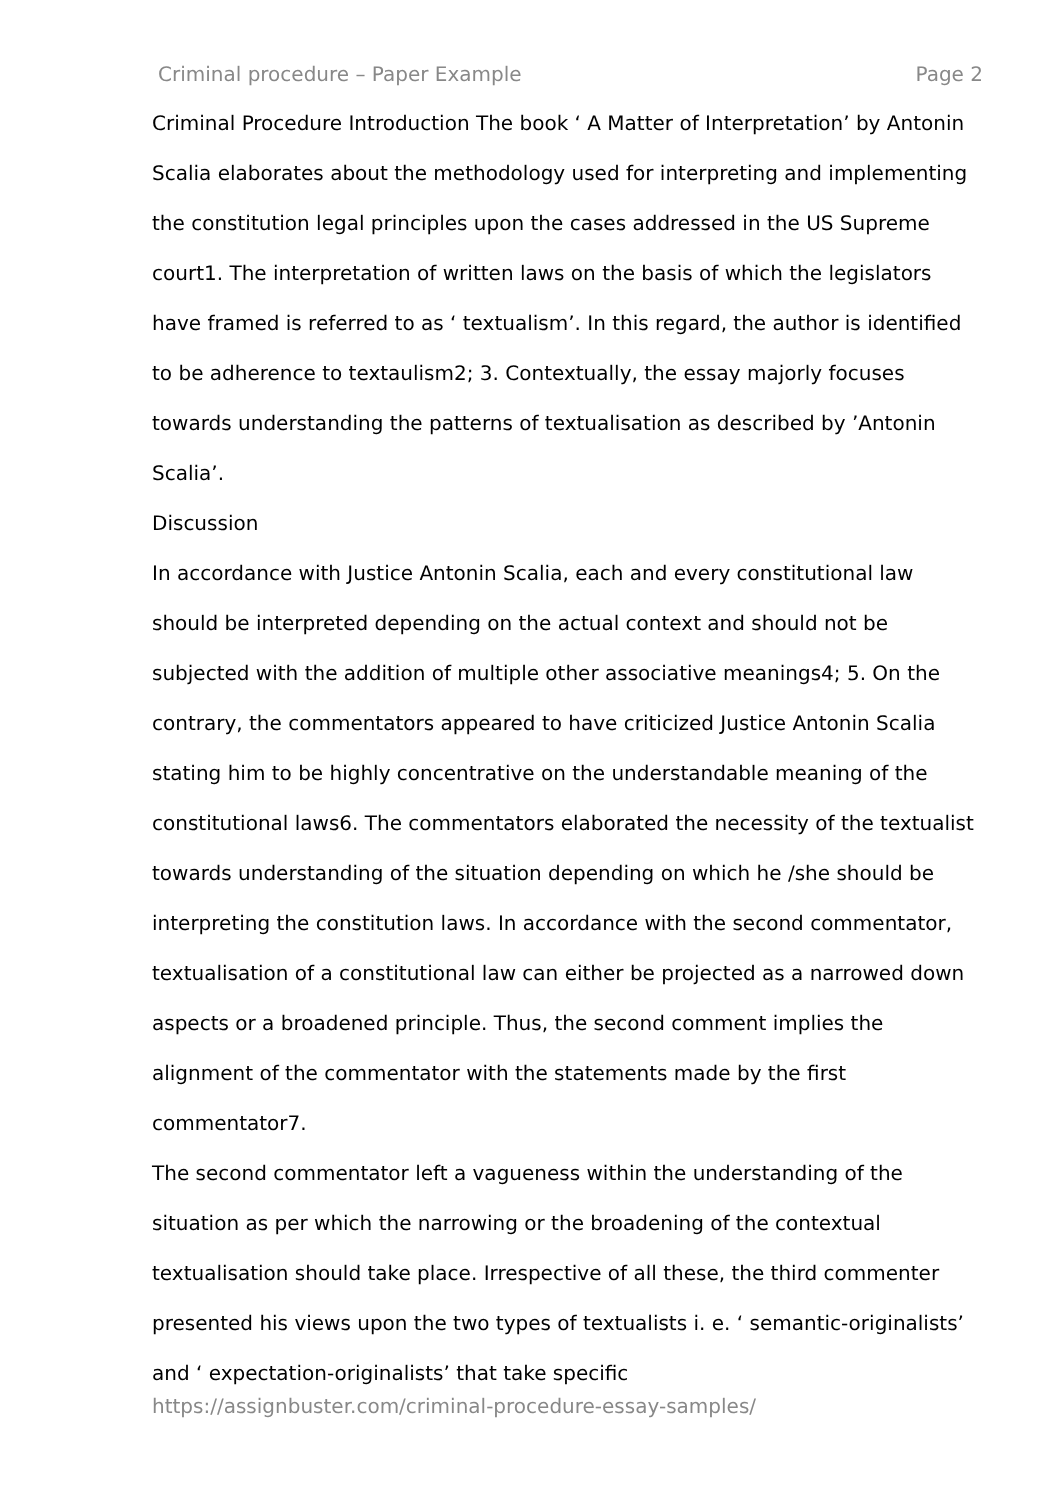Criminal procedure – Paper Example Page 2
Criminal Procedure Introduction The book ‘ A Matter of Interpretation’ by Antonin Scalia elaborates about the methodology used for interpreting and implementing the constitution legal principles upon the cases addressed in the US Supreme court1. The interpretation of written laws on the basis of which the legislators have framed is referred to as ‘ textualism’. In this regard, the author is identified to be adherence to textaulism2; 3. Contextually, the essay majorly focuses towards understanding the patterns of textualisation as described by ’Antonin Scalia’.
Discussion
In accordance with Justice Antonin Scalia, each and every constitutional law should be interpreted depending on the actual context and should not be subjected with the addition of multiple other associative meanings4; 5. On the contrary, the commentators appeared to have criticized Justice Antonin Scalia stating him to be highly concentrative on the understandable meaning of the constitutional laws6. The commentators elaborated the necessity of the textualist towards understanding of the situation depending on which he /she should be interpreting the constitution laws. In accordance with the second commentator, textualisation of a constitutional law can either be projected as a narrowed down aspects or a broadened principle. Thus, the second comment implies the alignment of the commentator with the statements made by the first commentator7.
The second commentator left a vagueness within the understanding of the situation as per which the narrowing or the broadening of the contextual textualisation should take place. Irrespective of all these, the third commenter presented his views upon the two types of textualists i. e. ‘ semantic-originalists’ and ‘ expectation-originalists’ that take specific
https://assignbuster.com/criminal-procedure-essay-samples/